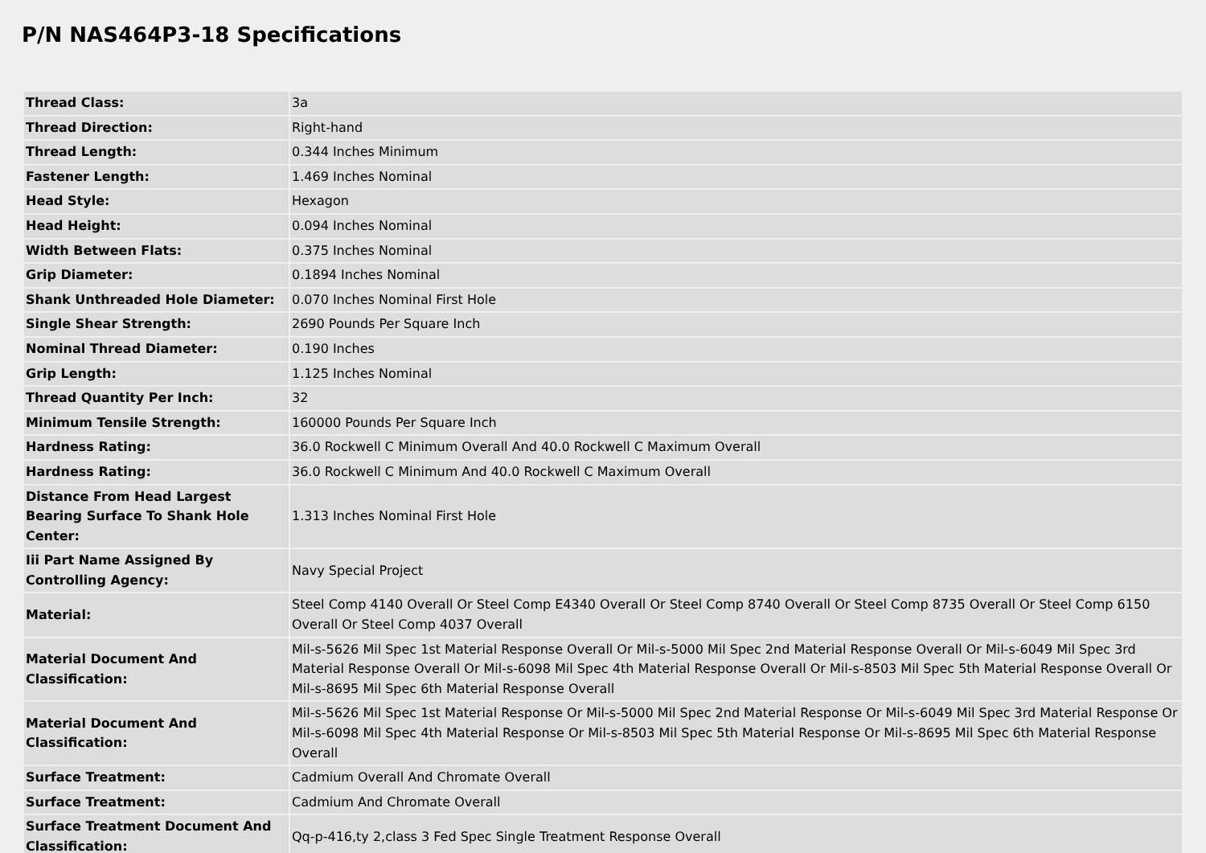P/N NAS464P3-18 Specifications
| Thread Class: | 3a |
| Thread Direction: | Right-hand |
| Thread Length: | 0.344 Inches Minimum |
| Fastener Length: | 1.469 Inches Nominal |
| Head Style: | Hexagon |
| Head Height: | 0.094 Inches Nominal |
| Width Between Flats: | 0.375 Inches Nominal |
| Grip Diameter: | 0.1894 Inches Nominal |
| Shank Unthreaded Hole Diameter: | 0.070 Inches Nominal First Hole |
| Single Shear Strength: | 2690 Pounds Per Square Inch |
| Nominal Thread Diameter: | 0.190 Inches |
| Grip Length: | 1.125 Inches Nominal |
| Thread Quantity Per Inch: | 32 |
| Minimum Tensile Strength: | 160000 Pounds Per Square Inch |
| Hardness Rating: | 36.0 Rockwell C Minimum Overall And 40.0 Rockwell C Maximum Overall |
| Hardness Rating: | 36.0 Rockwell C Minimum And 40.0 Rockwell C Maximum Overall |
| Distance From Head Largest Bearing Surface To Shank Hole Center: | 1.313 Inches Nominal First Hole |
| Iii Part Name Assigned By Controlling Agency: | Navy Special Project |
| Material: | Steel Comp 4140 Overall Or Steel Comp E4340 Overall Or Steel Comp 8740 Overall Or Steel Comp 8735 Overall Or Steel Comp 6150 Overall Or Steel Comp 4037 Overall |
| Material Document And Classification: | Mil-s-5626 Mil Spec 1st Material Response Overall Or Mil-s-5000 Mil Spec 2nd Material Response Overall Or Mil-s-6049 Mil Spec 3rd Material Response Overall Or Mil-s-6098 Mil Spec 4th Material Response Overall Or Mil-s-8503 Mil Spec 5th Material Response Overall Or Mil-s-8695 Mil Spec 6th Material Response Overall |
| Material Document And Classification: | Mil-s-5626 Mil Spec 1st Material Response Or Mil-s-5000 Mil Spec 2nd Material Response Or Mil-s-6049 Mil Spec 3rd Material Response Or Mil-s-6098 Mil Spec 4th Material Response Or Mil-s-8503 Mil Spec 5th Material Response Or Mil-s-8695 Mil Spec 6th Material Response Overall |
| Surface Treatment: | Cadmium Overall And Chromate Overall |
| Surface Treatment: | Cadmium And Chromate Overall |
| Surface Treatment Document And Classification: | Qq-p-416,ty 2,class 3 Fed Spec Single Treatment Response Overall |